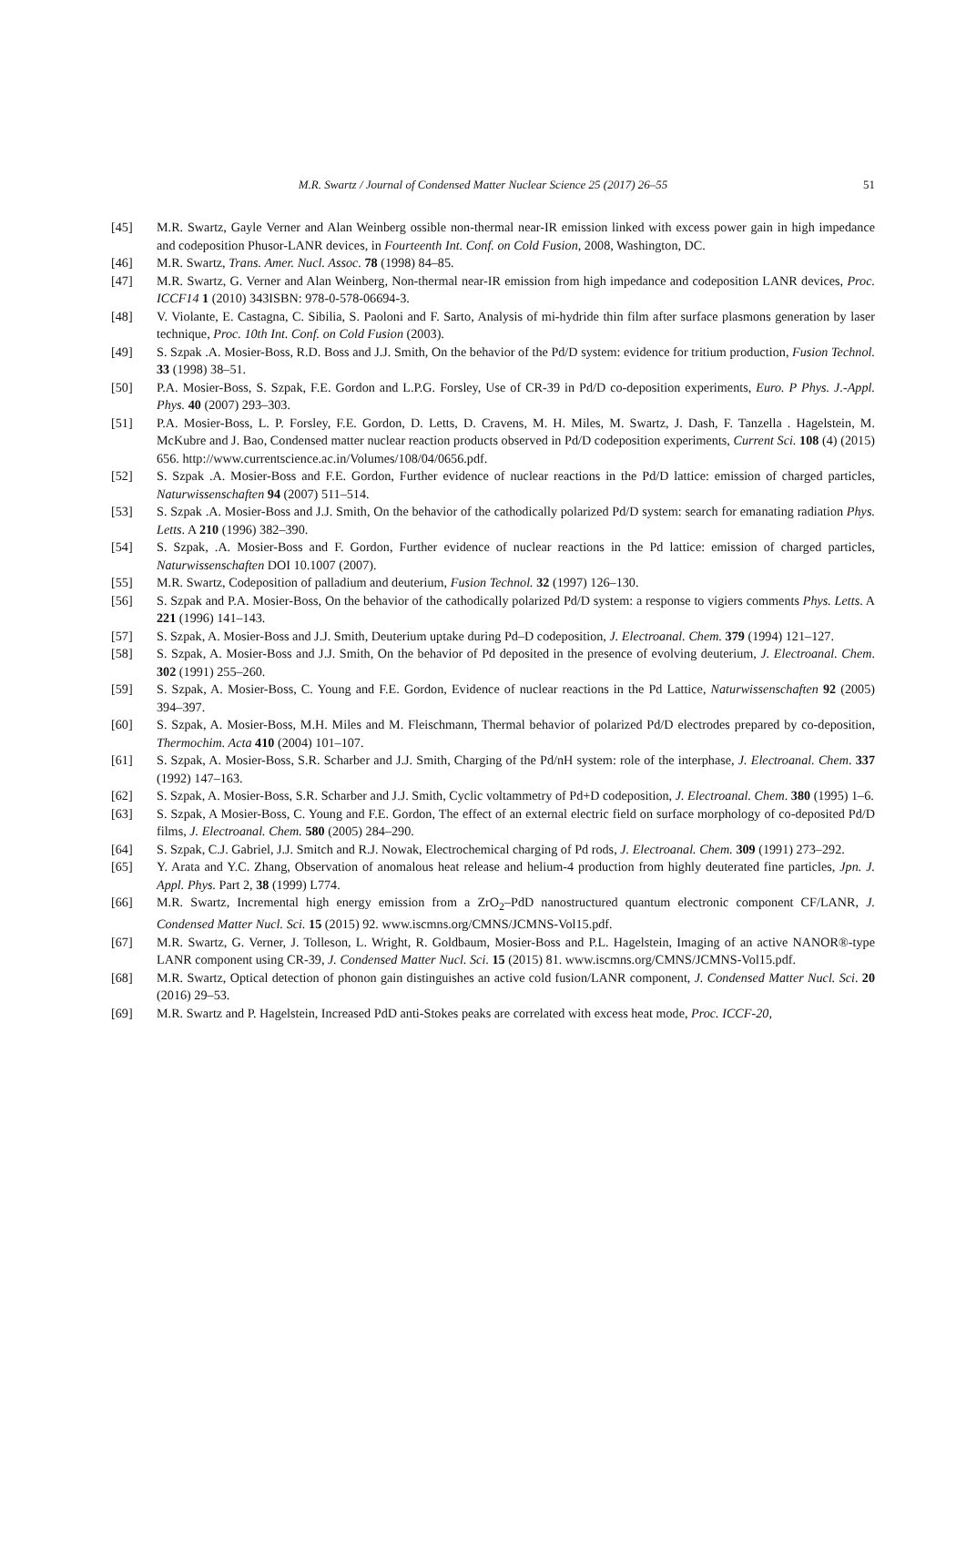M.R. Swartz / Journal of Condensed Matter Nuclear Science 25 (2017) 26–55 51
[45] M.R. Swartz, Gayle Verner and Alan Weinberg ossible non-thermal near-IR emission linked with excess power gain in high impedance and codeposition Phusor-LANR devices, in Fourteenth Int. Conf. on Cold Fusion, 2008, Washington, DC.
[46] M.R. Swartz, Trans. Amer. Nucl. Assoc. 78 (1998) 84–85.
[47] M.R. Swartz, G. Verner and Alan Weinberg, Non-thermal near-IR emission from high impedance and codeposition LANR devices, Proc. ICCF14 1 (2010) 343ISBN: 978-0-578-06694-3.
[48] V. Violante, E. Castagna, C. Sibilia, S. Paoloni and F. Sarto, Analysis of mi-hydride thin film after surface plasmons generation by laser technique, Proc. 10th Int. Conf. on Cold Fusion (2003).
[49] S. Szpak .A. Mosier-Boss, R.D. Boss and J.J. Smith, On the behavior of the Pd/D system: evidence for tritium production, Fusion Technol. 33 (1998) 38–51.
[50] P.A. Mosier-Boss, S. Szpak, F.E. Gordon and L.P.G. Forsley, Use of CR-39 in Pd/D co-deposition experiments, Euro. P Phys. J.-Appl. Phys. 40 (2007) 293–303.
[51] P.A. Mosier-Boss, L. P. Forsley, F.E. Gordon, D. Letts, D. Cravens, M. H. Miles, M. Swartz, J. Dash, F. Tanzella . Hagelstein, M. McKubre and J. Bao, Condensed matter nuclear reaction products observed in Pd/D codeposition experiments, Current Sci. 108 (4) (2015) 656. http://www.currentscience.ac.in/Volumes/108/04/0656.pdf.
[52] S. Szpak .A. Mosier-Boss and F.E. Gordon, Further evidence of nuclear reactions in the Pd/D lattice: emission of charged particles, Naturwissenschaften 94 (2007) 511–514.
[53] S. Szpak .A. Mosier-Boss and J.J. Smith, On the behavior of the cathodically polarized Pd/D system: search for emanating radiation Phys. Letts. A 210 (1996) 382–390.
[54] S. Szpak, .A. Mosier-Boss and F. Gordon, Further evidence of nuclear reactions in the Pd lattice: emission of charged particles, Naturwissenschaften DOI 10.1007 (2007).
[55] M.R. Swartz, Codeposition of palladium and deuterium, Fusion Technol. 32 (1997) 126–130.
[56] S. Szpak and P.A. Mosier-Boss, On the behavior of the cathodically polarized Pd/D system: a response to vigiers comments Phys. Letts. A 221 (1996) 141–143.
[57] S. Szpak, A. Mosier-Boss and J.J. Smith, Deuterium uptake during Pd–D codeposition, J. Electroanal. Chem. 379 (1994) 121–127.
[58] S. Szpak, A. Mosier-Boss and J.J. Smith, On the behavior of Pd deposited in the presence of evolving deuterium, J. Electroanal. Chem. 302 (1991) 255–260.
[59] S. Szpak, A. Mosier-Boss, C. Young and F.E. Gordon, Evidence of nuclear reactions in the Pd Lattice, Naturwissenschaften 92 (2005) 394–397.
[60] S. Szpak, A. Mosier-Boss, M.H. Miles and M. Fleischmann, Thermal behavior of polarized Pd/D electrodes prepared by co-deposition, Thermochim. Acta 410 (2004) 101–107.
[61] S. Szpak, A. Mosier-Boss, S.R. Scharber and J.J. Smith, Charging of the Pd/nH system: role of the interphase, J. Electroanal. Chem. 337 (1992) 147–163.
[62] S. Szpak, A. Mosier-Boss, S.R. Scharber and J.J. Smith, Cyclic voltammetry of Pd+D codeposition, J. Electroanal. Chem. 380 (1995) 1–6.
[63] S. Szpak, A Mosier-Boss, C. Young and F.E. Gordon, The effect of an external electric field on surface morphology of co-deposited Pd/D films, J. Electroanal. Chem. 580 (2005) 284–290.
[64] S. Szpak, C.J. Gabriel, J.J. Smitch and R.J. Nowak, Electrochemical charging of Pd rods, J. Electroanal. Chem. 309 (1991) 273–292.
[65] Y. Arata and Y.C. Zhang, Observation of anomalous heat release and helium-4 production from highly deuterated fine particles, Jpn. J. Appl. Phys. Part 2, 38 (1999) L774.
[66] M.R. Swartz, Incremental high energy emission from a ZrO<sub>2</sub>–PdD nanostructured quantum electronic component CF/LANR, J. Condensed Matter Nucl. Sci. 15 (2015) 92. www.iscmns.org/CMNS/JCMNS-Vol15.pdf.
[67] M.R. Swartz, G. Verner, J. Tolleson, L. Wright, R. Goldbaum, Mosier-Boss and P.L. Hagelstein, Imaging of an active NANOR®-type LANR component using CR-39, J. Condensed Matter Nucl. Sci. 15 (2015) 81. www.iscmns.org/CMNS/JCMNS-Vol15.pdf.
[68] M.R. Swartz, Optical detection of phonon gain distinguishes an active cold fusion/LANR component, J. Condensed Matter Nucl. Sci. 20 (2016) 29–53.
[69] M.R. Swartz and P. Hagelstein, Increased PdD anti-Stokes peaks are correlated with excess heat mode, Proc. ICCF-20,